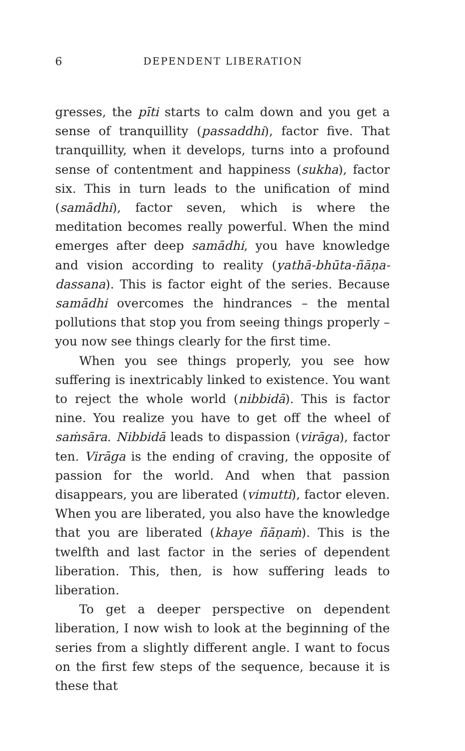6 DEPENDENT LIBERATION
gresses, the pīti starts to calm down and you get a sense of tranquillity (passaddhi), factor five. That tranquillity, when it develops, turns into a profound sense of contentment and happiness (sukha), factor six. This in turn leads to the unification of mind (samādhi), factor seven, which is where the meditation becomes really powerful. When the mind emerges after deep samādhi, you have knowledge and vision according to reality (yathā-bhūta-ñāṇa-dassana). This is factor eight of the series. Because samādhi overcomes the hindrances – the mental pollutions that stop you from seeing things properly – you now see things clearly for the first time.
When you see things properly, you see how suffering is inextricably linked to existence. You want to reject the whole world (nibbidā). This is factor nine. You realize you have to get off the wheel of saṁsāra. Nibbidā leads to dispassion (virāga), factor ten. Virāga is the ending of craving, the opposite of passion for the world. And when that passion disappears, you are liberated (vimutti), factor eleven. When you are liberated, you also have the knowledge that you are liberated (khaye ñāṇaṁ). This is the twelfth and last factor in the series of dependent liberation. This, then, is how suffering leads to liberation.
To get a deeper perspective on dependent liberation, I now wish to look at the beginning of the series from a slightly different angle. I want to focus on the first few steps of the sequence, because it is these that